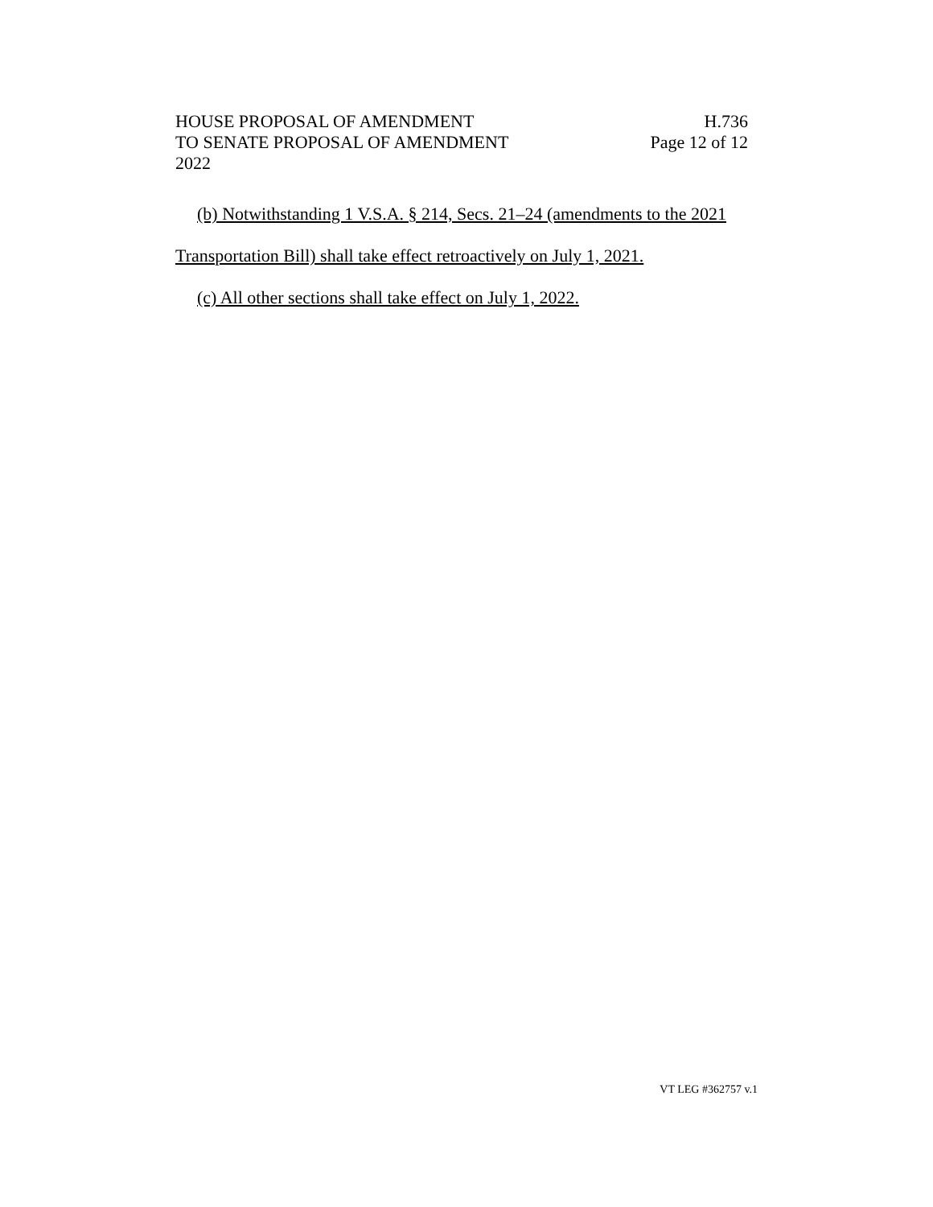HOUSE PROPOSAL OF AMENDMENT
TO SENATE PROPOSAL OF AMENDMENT
2022
H.736
Page 12 of 12
(b) Notwithstanding 1 V.S.A. § 214, Secs. 21–24 (amendments to the 2021 Transportation Bill) shall take effect retroactively on July 1, 2021.
(c) All other sections shall take effect on July 1, 2022.
VT LEG #362757 v.1